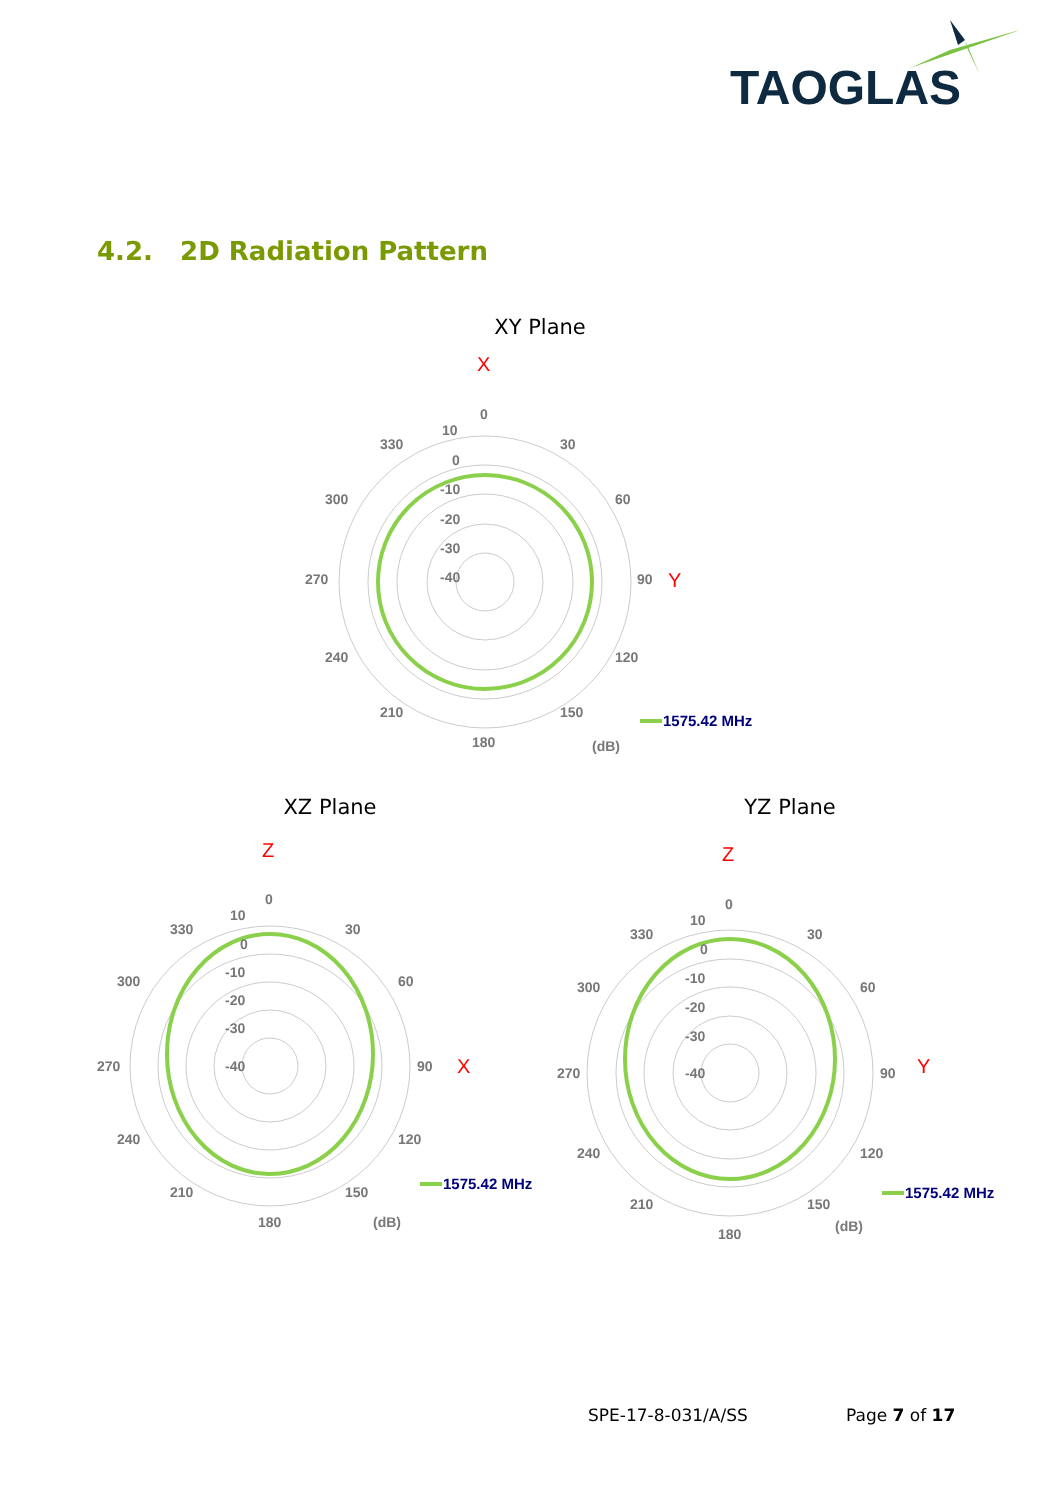TAOGLAS
4.2. 2D Radiation Pattern
XY Plane
X
0
30
60
90
Y
120
150
180
210
240
270
300
330
10
0
-10
-20
-30
-40
1575.42 MHz
(dB)
XZ Plane
Z
0
30
60
90
X
120
150
180
210
240
270
300
330
10
0
-10
-20
-30
-40
1575.42 MHz
(dB)
YZ Plane
Z
0
30
60
90
Y
120
150
180
210
240
270
300
330
10
0
-10
-20
-30
-40
1575.42 MHz
(dB)
SPE-17-8-031/A/SS Page 7 of 17